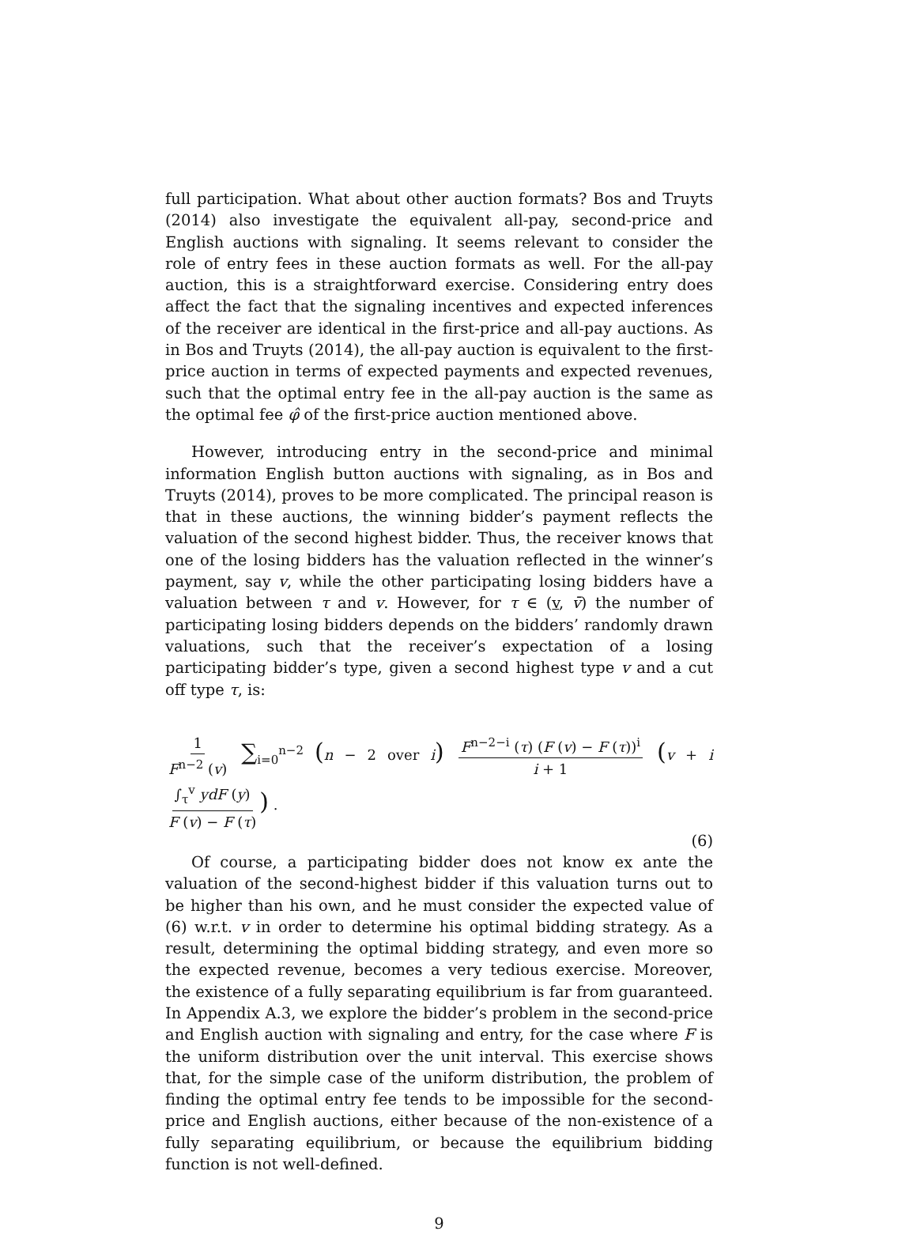full participation. What about other auction formats? Bos and Truyts (2014) also investigate the equivalent all-pay, second-price and English auctions with signaling. It seems relevant to consider the role of entry fees in these auction formats as well. For the all-pay auction, this is a straightforward exercise. Considering entry does affect the fact that the signaling incentives and expected inferences of the receiver are identical in the first-price and all-pay auctions. As in Bos and Truyts (2014), the all-pay auction is equivalent to the first-price auction in terms of expected payments and expected revenues, such that the optimal entry fee in the all-pay auction is the same as the optimal fee φ̂ of the first-price auction mentioned above.
However, introducing entry in the second-price and minimal information English button auctions with signaling, as in Bos and Truyts (2014), proves to be more complicated. The principal reason is that in these auctions, the winning bidder’s payment reflects the valuation of the second highest bidder. Thus, the receiver knows that one of the losing bidders has the valuation reflected in the winner’s payment, say v, while the other participating losing bidders have a valuation between τ and v. However, for τ ∈ (v, v̄) the number of participating losing bidders depends on the bidders’ randomly drawn valuations, such that the receiver’s expectation of a losing participating bidder’s type, given a second highest type v and a cut off type τ, is:
1 F<sup>n−2</sup> (v) ∑<sub>i=0</sub><sup>n−2</sup> (n − 2 over i) F<sup>n−2−i</sup> (τ) (F (v) − F (τ))<sup>i</sup> i + 1 (v + i ∫<sub>τ</sub><sup>v</sup> ydF (y) F (v) − F (τ)) .
(6)
Of course, a participating bidder does not know ex ante the valuation of the second-highest bidder if this valuation turns out to be higher than his own, and he must consider the expected value of (6) w.r.t. v in order to determine his optimal bidding strategy. As a result, determining the optimal bidding strategy, and even more so the expected revenue, becomes a very tedious exercise. Moreover, the existence of a fully separating equilibrium is far from guaranteed. In Appendix A.3, we explore the bidder’s problem in the second-price and English auction with signaling and entry, for the case where F is the uniform distribution over the unit interval. This exercise shows that, for the simple case of the uniform distribution, the problem of finding the optimal entry fee tends to be impossible for the second-price and English auctions, either because of the non-existence of a fully separating equilibrium, or because the equilibrium bidding function is not well-defined.
9